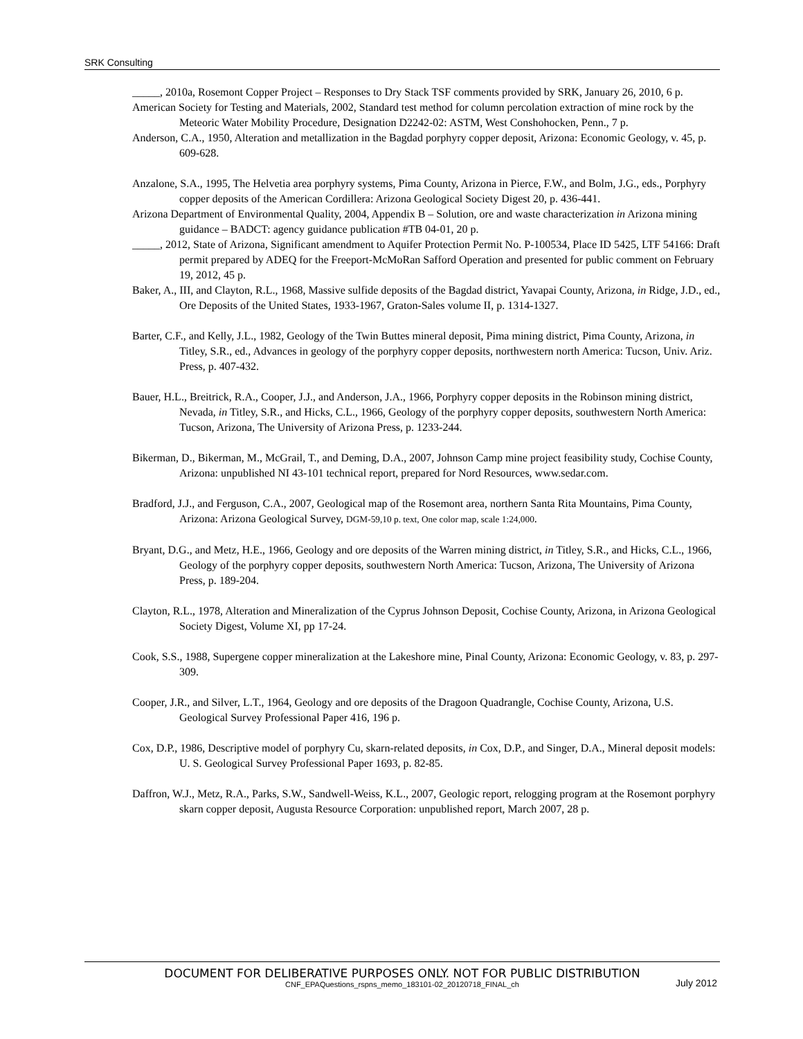SRK Consulting
_____, 2010a, Rosemont Copper Project – Responses to Dry Stack TSF comments provided by SRK, January 26, 2010, 6 p.
American Society for Testing and Materials, 2002, Standard test method for column percolation extraction of mine rock by the Meteoric Water Mobility Procedure, Designation D2242-02: ASTM, West Conshohocken, Penn., 7 p.
Anderson, C.A., 1950, Alteration and metallization in the Bagdad porphyry copper deposit, Arizona: Economic Geology, v. 45, p. 609-628.
Anzalone, S.A., 1995, The Helvetia area porphyry systems, Pima County, Arizona in Pierce, F.W., and Bolm, J.G., eds., Porphyry copper deposits of the American Cordillera: Arizona Geological Society Digest 20, p. 436-441.
Arizona Department of Environmental Quality, 2004, Appendix B – Solution, ore and waste characterization in Arizona mining guidance – BADCT: agency guidance publication #TB 04-01, 20 p.
_____, 2012, State of Arizona, Significant amendment to Aquifer Protection Permit No. P-100534, Place ID 5425, LTF 54166: Draft permit prepared by ADEQ for the Freeport-McMoRan Safford Operation and presented for public comment on February 19, 2012, 45 p.
Baker, A., III, and Clayton, R.L., 1968, Massive sulfide deposits of the Bagdad district, Yavapai County, Arizona, in Ridge, J.D., ed., Ore Deposits of the United States, 1933-1967, Graton-Sales volume II, p. 1314-1327.
Barter, C.F., and Kelly, J.L., 1982, Geology of the Twin Buttes mineral deposit, Pima mining district, Pima County, Arizona, in Titley, S.R., ed., Advances in geology of the porphyry copper deposits, northwestern north America: Tucson, Univ. Ariz. Press, p. 407-432.
Bauer, H.L., Breitrick, R.A., Cooper, J.J., and Anderson, J.A., 1966, Porphyry copper deposits in the Robinson mining district, Nevada, in Titley, S.R., and Hicks, C.L., 1966, Geology of the porphyry copper deposits, southwestern North America: Tucson, Arizona, The University of Arizona Press, p. 1233-244.
Bikerman, D., Bikerman, M., McGrail, T., and Deming, D.A., 2007, Johnson Camp mine project feasibility study, Cochise County, Arizona: unpublished NI 43-101 technical report, prepared for Nord Resources, www.sedar.com.
Bradford, J.J., and Ferguson, C.A., 2007, Geological map of the Rosemont area, northern Santa Rita Mountains, Pima County, Arizona: Arizona Geological Survey, DGM-59,10 p. text, One color map, scale 1:24,000.
Bryant, D.G., and Metz, H.E., 1966, Geology and ore deposits of the Warren mining district, in Titley, S.R., and Hicks, C.L., 1966, Geology of the porphyry copper deposits, southwestern North America: Tucson, Arizona, The University of Arizona Press, p. 189-204.
Clayton, R.L., 1978, Alteration and Mineralization of the Cyprus Johnson Deposit, Cochise County, Arizona, in Arizona Geological Society Digest, Volume XI, pp 17-24.
Cook, S.S., 1988, Supergene copper mineralization at the Lakeshore mine, Pinal County, Arizona: Economic Geology, v. 83, p. 297-309.
Cooper, J.R., and Silver, L.T., 1964, Geology and ore deposits of the Dragoon Quadrangle, Cochise County, Arizona, U.S. Geological Survey Professional Paper 416, 196 p.
Cox, D.P., 1986, Descriptive model of porphyry Cu, skarn-related deposits, in Cox, D.P., and Singer, D.A., Mineral deposit models: U. S. Geological Survey Professional Paper 1693, p. 82-85.
Daffron, W.J., Metz, R.A., Parks, S.W., Sandwell-Weiss, K.L., 2007, Geologic report, relogging program at the Rosemont porphyry skarn copper deposit, Augusta Resource Corporation: unpublished report, March 2007, 28 p.
DOCUMENT FOR DELIBERATIVE PURPOSES ONLY. NOT FOR PUBLIC DISTRIBUTION
CNF_EPAQuestions_rspns_memo_183101-02_20120718_FINAL_ch July 2012